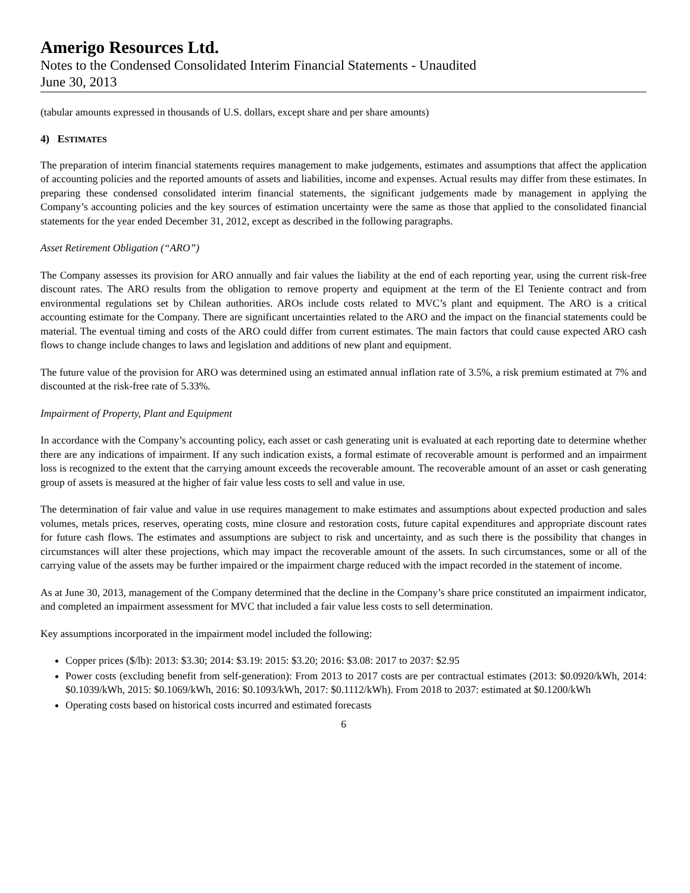Amerigo Resources Ltd.
Notes to the Condensed Consolidated Interim Financial Statements - Unaudited
June 30, 2013
(tabular amounts expressed in thousands of U.S. dollars, except share and per share amounts)
4) ESTIMATES
The preparation of interim financial statements requires management to make judgements, estimates and assumptions that affect the application of accounting policies and the reported amounts of assets and liabilities, income and expenses. Actual results may differ from these estimates. In preparing these condensed consolidated interim financial statements, the significant judgements made by management in applying the Company’s accounting policies and the key sources of estimation uncertainty were the same as those that applied to the consolidated financial statements for the year ended December 31, 2012, except as described in the following paragraphs.
Asset Retirement Obligation (“ARO”)
The Company assesses its provision for ARO annually and fair values the liability at the end of each reporting year, using the current risk-free discount rates. The ARO results from the obligation to remove property and equipment at the term of the El Teniente contract and from environmental regulations set by Chilean authorities. AROs include costs related to MVC’s plant and equipment. The ARO is a critical accounting estimate for the Company. There are significant uncertainties related to the ARO and the impact on the financial statements could be material. The eventual timing and costs of the ARO could differ from current estimates. The main factors that could cause expected ARO cash flows to change include changes to laws and legislation and additions of new plant and equipment.
The future value of the provision for ARO was determined using an estimated annual inflation rate of 3.5%, a risk premium estimated at 7% and discounted at the risk-free rate of 5.33%.
Impairment of Property, Plant and Equipment
In accordance with the Company’s accounting policy, each asset or cash generating unit is evaluated at each reporting date to determine whether there are any indications of impairment. If any such indication exists, a formal estimate of recoverable amount is performed and an impairment loss is recognized to the extent that the carrying amount exceeds the recoverable amount. The recoverable amount of an asset or cash generating group of assets is measured at the higher of fair value less costs to sell and value in use.
The determination of fair value and value in use requires management to make estimates and assumptions about expected production and sales volumes, metals prices, reserves, operating costs, mine closure and restoration costs, future capital expenditures and appropriate discount rates for future cash flows. The estimates and assumptions are subject to risk and uncertainty, and as such there is the possibility that changes in circumstances will alter these projections, which may impact the recoverable amount of the assets. In such circumstances, some or all of the carrying value of the assets may be further impaired or the impairment charge reduced with the impact recorded in the statement of income.
As at June 30, 2013, management of the Company determined that the decline in the Company’s share price constituted an impairment indicator, and completed an impairment assessment for MVC that included a fair value less costs to sell determination.
Key assumptions incorporated in the impairment model included the following:
Copper prices ($/lb): 2013: $3.30; 2014: $3.19: 2015: $3.20; 2016: $3.08: 2017 to 2037: $2.95
Power costs (excluding benefit from self-generation): From 2013 to 2017 costs are per contractual estimates (2013: $0.0920/kWh, 2014: $0.1039/kWh, 2015: $0.1069/kWh, 2016: $0.1093/kWh, 2017: $0.1112/kWh). From 2018 to 2037: estimated at $0.1200/kWh
Operating costs based on historical costs incurred and estimated forecasts
6